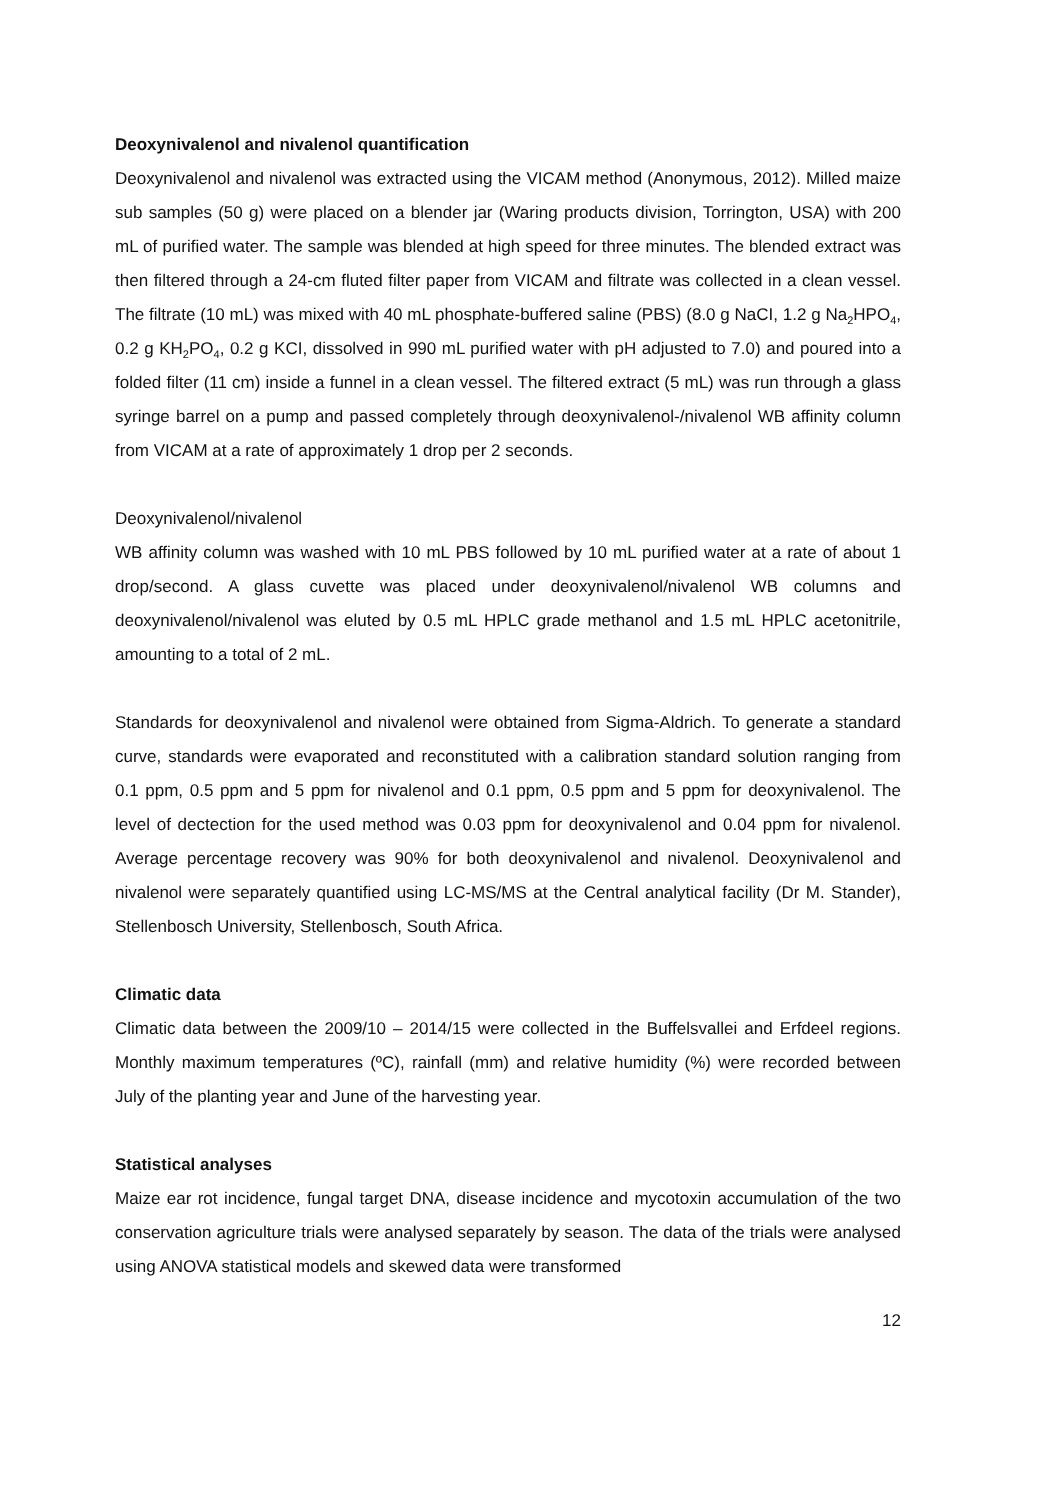Deoxynivalenol and nivalenol quantification
Deoxynivalenol and nivalenol was extracted using the VICAM method (Anonymous, 2012). Milled maize sub samples (50 g) were placed on a blender jar (Waring products division, Torrington, USA) with 200 mL of purified water. The sample was blended at high speed for three minutes. The blended extract was then filtered through a 24-cm fluted filter paper from VICAM and filtrate was collected in a clean vessel. The filtrate (10 mL) was mixed with 40 mL phosphate-buffered saline (PBS) (8.0 g NaCI, 1.2 g Na<sub>2</sub>HPO<sub>4</sub>, 0.2 g KH<sub>2</sub>PO<sub>4</sub>, 0.2 g KCI, dissolved in 990 mL purified water with pH adjusted to 7.0) and poured into a folded filter (11 cm) inside a funnel in a clean vessel. The filtered extract (5 mL) was run through a glass syringe barrel on a pump and passed completely through deoxynivalenol-/nivalenol WB affinity column from VICAM at a rate of approximately 1 drop per 2 seconds.
Deoxynivalenol/nivalenol
WB affinity column was washed with 10 mL PBS followed by 10 mL purified water at a rate of about 1 drop/second. A glass cuvette was placed under deoxynivalenol/nivalenol WB columns and deoxynivalenol/nivalenol was eluted by 0.5 mL HPLC grade methanol and 1.5 mL HPLC acetonitrile, amounting to a total of 2 mL.
Standards for deoxynivalenol and nivalenol were obtained from Sigma-Aldrich. To generate a standard curve, standards were evaporated and reconstituted with a calibration standard solution ranging from 0.1 ppm, 0.5 ppm and 5 ppm for nivalenol and 0.1 ppm, 0.5 ppm and 5 ppm for deoxynivalenol. The level of dectection for the used method was 0.03 ppm for deoxynivalenol and 0.04 ppm for nivalenol. Average percentage recovery was 90% for both deoxynivalenol and nivalenol. Deoxynivalenol and nivalenol were separately quantified using LC-MS/MS at the Central analytical facility (Dr M. Stander), Stellenbosch University, Stellenbosch, South Africa.
Climatic data
Climatic data between the 2009/10 – 2014/15 were collected in the Buffelsvallei and Erfdeel regions. Monthly maximum temperatures (ºC), rainfall (mm) and relative humidity (%) were recorded between July of the planting year and June of the harvesting year.
Statistical analyses
Maize ear rot incidence, fungal target DNA, disease incidence and mycotoxin accumulation of the two conservation agriculture trials were analysed separately by season. The data of the trials were analysed using ANOVA statistical models and skewed data were transformed
12